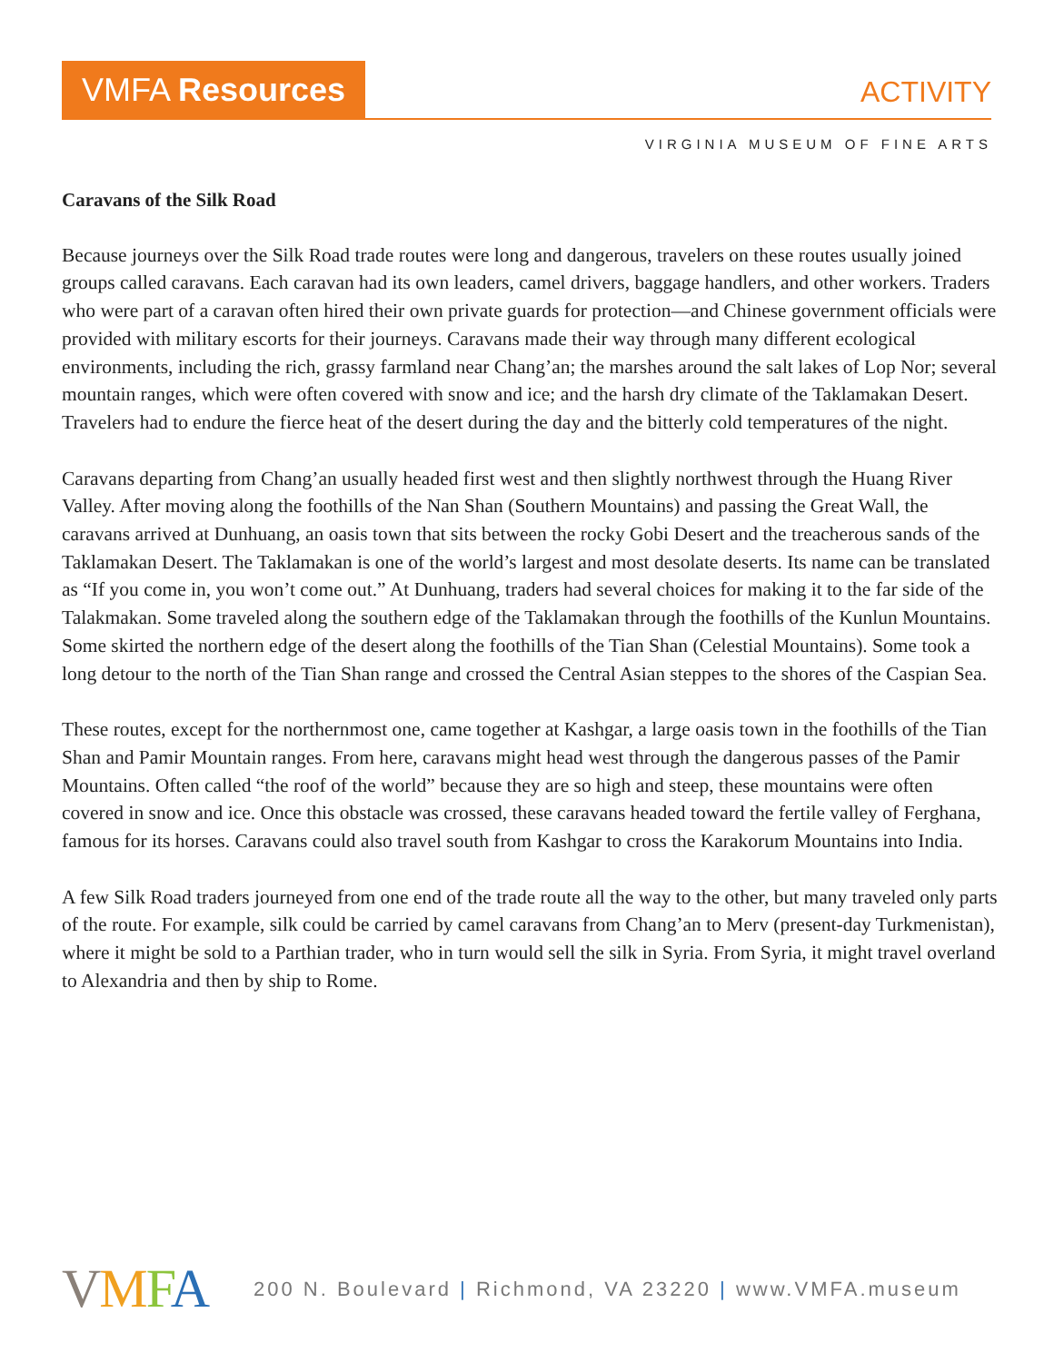VMFA Resources ACTIVITY
VIRGINIA MUSEUM OF FINE ARTS
Caravans of the Silk Road
Because journeys over the Silk Road trade routes were long and dangerous, travelers on these routes usually joined groups called caravans. Each caravan had its own leaders, camel drivers, baggage handlers, and other workers. Traders who were part of a caravan often hired their own private guards for protection—and Chinese government officials were provided with military escorts for their journeys. Caravans made their way through many different ecological environments, including the rich, grassy farmland near Chang’an; the marshes around the salt lakes of Lop Nor; several mountain ranges, which were often covered with snow and ice; and the harsh dry climate of the Taklamakan Desert. Travelers had to endure the fierce heat of the desert during the day and the bitterly cold temperatures of the night.
Caravans departing from Chang’an usually headed first west and then slightly northwest through the Huang River Valley. After moving along the foothills of the Nan Shan (Southern Mountains) and passing the Great Wall, the caravans arrived at Dunhuang, an oasis town that sits between the rocky Gobi Desert and the treacherous sands of the Taklamakan Desert. The Taklamakan is one of the world’s largest and most desolate deserts. Its name can be translated as “If you come in, you won’t come out.” At Dunhuang, traders had several choices for making it to the far side of the Talakmakan. Some traveled along the southern edge of the Taklamakan through the foothills of the Kunlun Mountains. Some skirted the northern edge of the desert along the foothills of the Tian Shan (Celestial Mountains). Some took a long detour to the north of the Tian Shan range and crossed the Central Asian steppes to the shores of the Caspian Sea.
These routes, except for the northernmost one, came together at Kashgar, a large oasis town in the foothills of the Tian Shan and Pamir Mountain ranges. From here, caravans might head west through the dangerous passes of the Pamir Mountains. Often called “the roof of the world” because they are so high and steep, these mountains were often covered in snow and ice. Once this obstacle was crossed, these caravans headed toward the fertile valley of Ferghana, famous for its horses. Caravans could also travel south from Kashgar to cross the Karakorum Mountains into India.
A few Silk Road traders journeyed from one end of the trade route all the way to the other, but many traveled only parts of the route. For example, silk could be carried by camel caravans from Chang’an to Merv (present-day Turkmenistan), where it might be sold to a Parthian trader, who in turn would sell the silk in Syria. From Syria, it might travel overland to Alexandria and then by ship to Rome.
VMFA 200 N. Boulevard | Richmond, VA 23220 | www.VMFA.museum